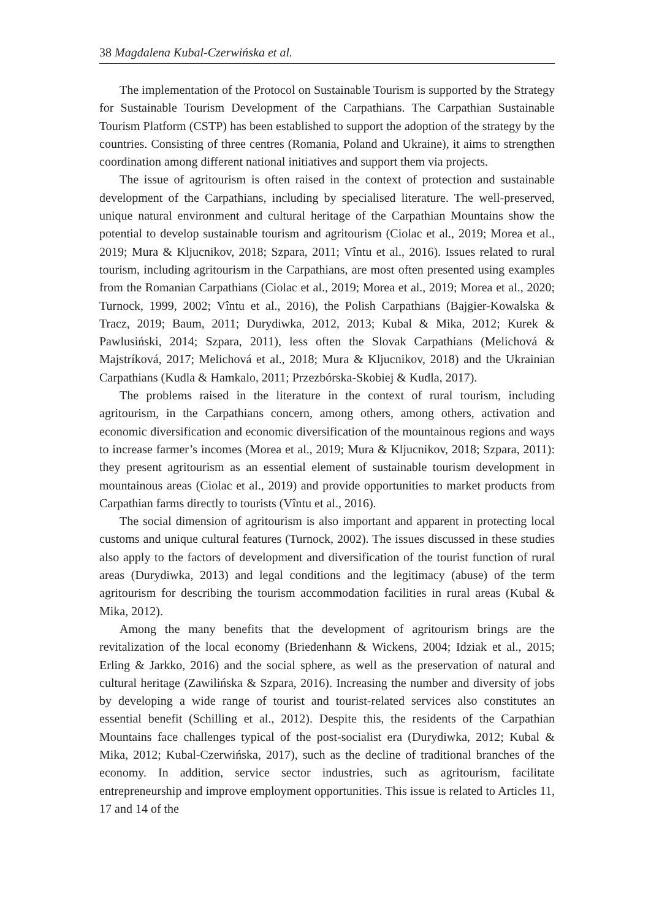38 Magdalena Kubal-Czerwińska et al.
The implementation of the Protocol on Sustainable Tourism is supported by the Strategy for Sustainable Tourism Development of the Carpathians. The Carpathian Sustainable Tourism Platform (CSTP) has been established to support the adoption of the strategy by the countries. Consisting of three centres (Romania, Poland and Ukraine), it aims to strengthen coordination among different national initiatives and support them via projects.
The issue of agritourism is often raised in the context of protection and sustainable development of the Carpathians, including by specialised literature. The well-preserved, unique natural environment and cultural heritage of the Carpathian Mountains show the potential to develop sustainable tourism and agritourism (Ciolac et al., 2019; Morea et al., 2019; Mura & Kljucnikov, 2018; Szpara, 2011; Vîntu et al., 2016). Issues related to rural tourism, including agritourism in the Carpathians, are most often presented using examples from the Romanian Carpathians (Ciolac et al., 2019; Morea et al., 2019; Morea et al., 2020; Turnock, 1999, 2002; Vîntu et al., 2016), the Polish Carpathians (Bajgier-Kowalska & Tracz, 2019; Baum, 2011; Durydiwka, 2012, 2013; Kubal & Mika, 2012; Kurek & Pawlusiński, 2014; Szpara, 2011), less often the Slovak Carpathians (Melichová & Majstríková, 2017; Melichová et al., 2018; Mura & Kljucnikov, 2018) and the Ukrainian Carpathians (Kudla & Hamkalo, 2011; Przezbórska-Skobiej & Kudla, 2017).
The problems raised in the literature in the context of rural tourism, including agritourism, in the Carpathians concern, among others, among others, activation and economic diversification and economic diversification of the mountainous regions and ways to increase farmer’s incomes (Morea et al., 2019; Mura & Kljucnikov, 2018; Szpara, 2011): they present agritourism as an essential element of sustainable tourism development in mountainous areas (Ciolac et al., 2019) and provide opportunities to market products from Carpathian farms directly to tourists (Vîntu et al., 2016).
The social dimension of agritourism is also important and apparent in protecting local customs and unique cultural features (Turnock, 2002). The issues discussed in these studies also apply to the factors of development and diversification of the tourist function of rural areas (Durydiwka, 2013) and legal conditions and the legitimacy (abuse) of the term agritourism for describing the tourism accommodation facilities in rural areas (Kubal & Mika, 2012).
Among the many benefits that the development of agritourism brings are the revitalization of the local economy (Briedenhann & Wickens, 2004; Idziak et al., 2015; Erling & Jarkko, 2016) and the social sphere, as well as the preservation of natural and cultural heritage (Zawilińska & Szpara, 2016). Increasing the number and diversity of jobs by developing a wide range of tourist and tourist-related services also constitutes an essential benefit (Schilling et al., 2012). Despite this, the residents of the Carpathian Mountains face challenges typical of the post-socialist era (Durydiwka, 2012; Kubal & Mika, 2012; Kubal-Czerwińska, 2017), such as the decline of traditional branches of the economy. In addition, service sector industries, such as agritourism, facilitate entrepreneurship and improve employment opportunities. This issue is related to Articles 11, 17 and 14 of the